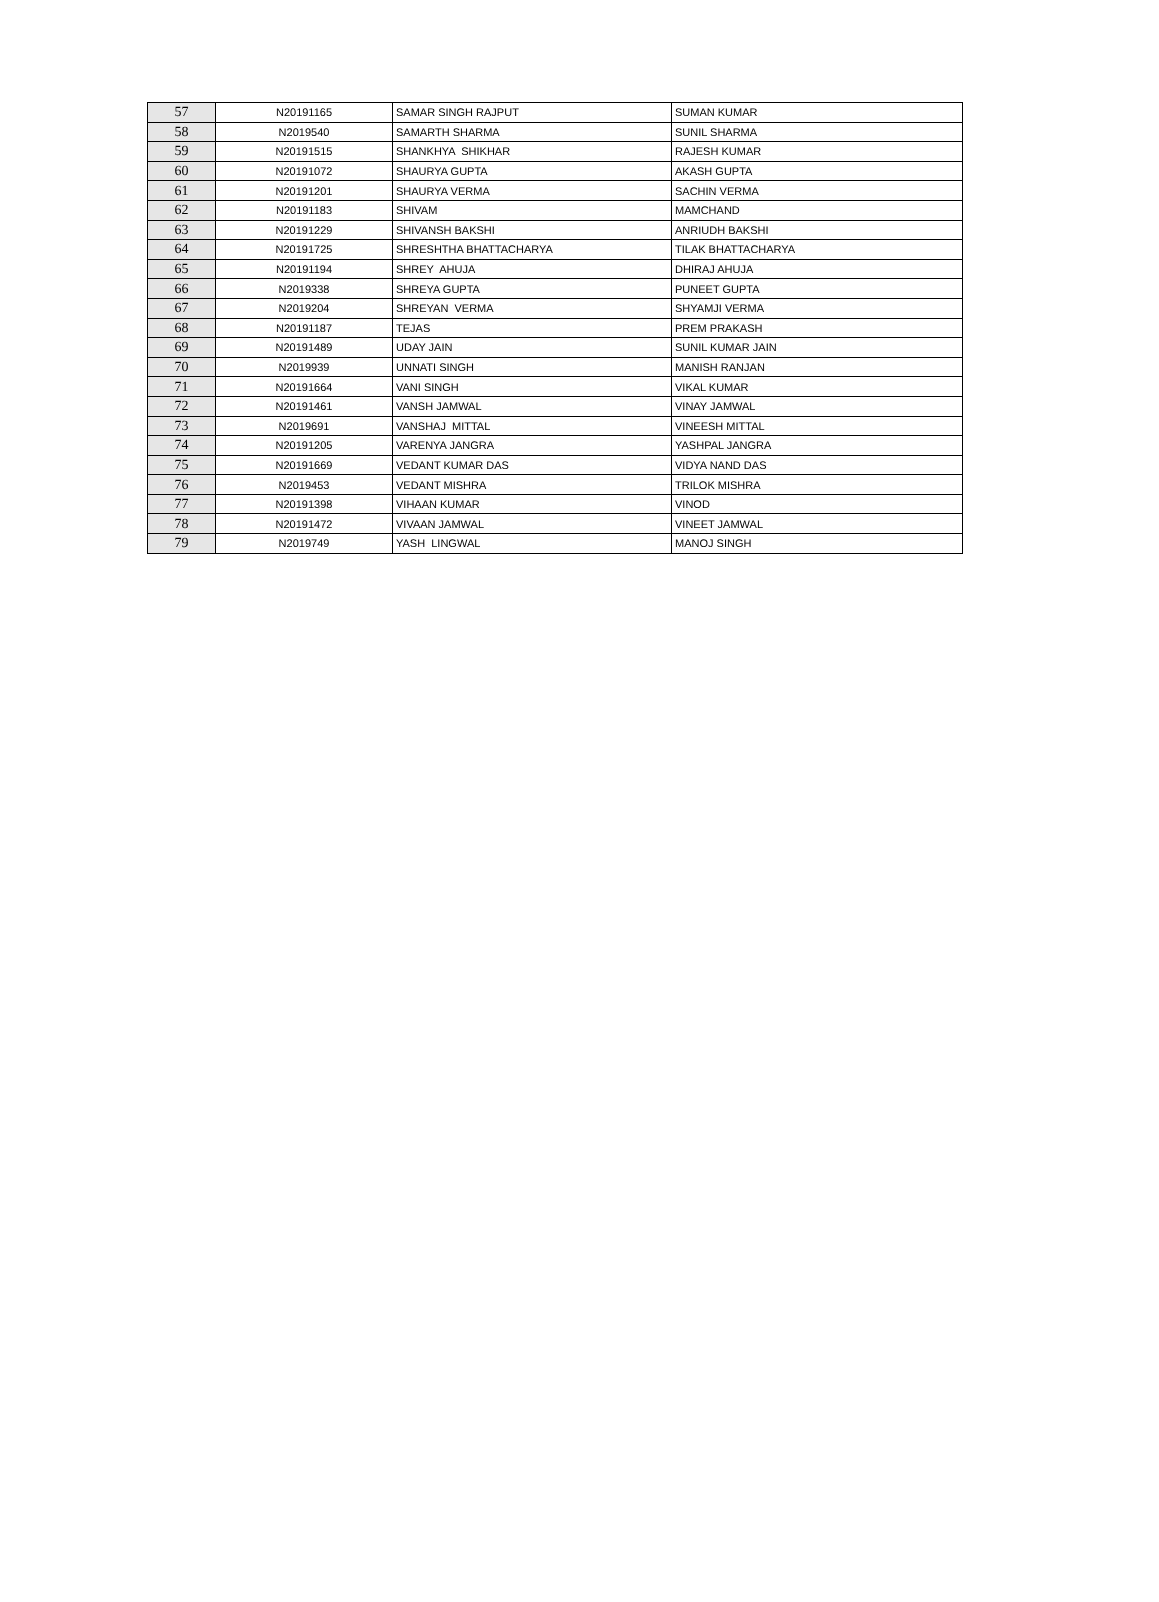| 57 | N20191165 | SAMAR SINGH RAJPUT | SUMAN KUMAR |
| 58 | N2019540 | SAMARTH SHARMA | SUNIL SHARMA |
| 59 | N20191515 | SHANKHYA SHIKHAR | RAJESH KUMAR |
| 60 | N20191072 | SHAURYA GUPTA | AKASH GUPTA |
| 61 | N20191201 | SHAURYA VERMA | SACHIN VERMA |
| 62 | N20191183 | SHIVAM | MAMCHAND |
| 63 | N20191229 | SHIVANSH BAKSHI | ANRIUDH BAKSHI |
| 64 | N20191725 | SHRESHTHA BHATTACHARYA | TILAK BHATTACHARYA |
| 65 | N20191194 | SHREY AHUJA | DHIRAJ AHUJA |
| 66 | N2019338 | SHREYA GUPTA | PUNEET GUPTA |
| 67 | N2019204 | SHREYAN VERMA | SHYAMJI VERMA |
| 68 | N20191187 | TEJAS | PREM PRAKASH |
| 69 | N20191489 | UDAY JAIN | SUNIL KUMAR JAIN |
| 70 | N2019939 | UNNATI SINGH | MANISH RANJAN |
| 71 | N20191664 | VANI SINGH | VIKAL KUMAR |
| 72 | N20191461 | VANSH JAMWAL | VINAY JAMWAL |
| 73 | N2019691 | VANSHAJ MITTAL | VINEESH MITTAL |
| 74 | N20191205 | VARENYA JANGRA | YASHPAL JANGRA |
| 75 | N20191669 | VEDANT KUMAR DAS | VIDYA NAND DAS |
| 76 | N2019453 | VEDANT MISHRA | TRILOK MISHRA |
| 77 | N20191398 | VIHAAN KUMAR | VINOD |
| 78 | N20191472 | VIVAAN JAMWAL | VINEET JAMWAL |
| 79 | N2019749 | YASH LINGWAL | MANOJ SINGH |